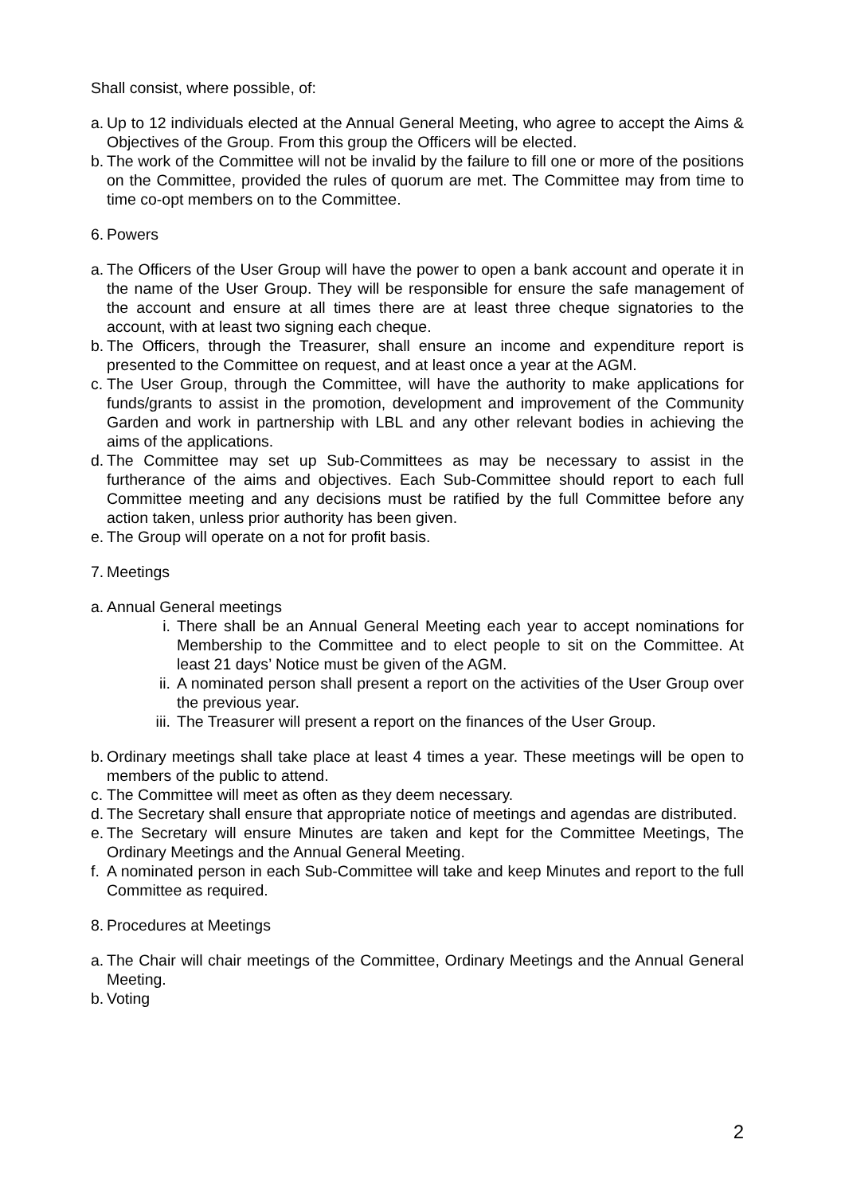Shall consist, where possible, of:
a. Up to 12 individuals elected at the Annual General Meeting, who agree to accept the Aims & Objectives of the Group. From this group the Officers will be elected.
b. The work of the Committee will not be invalid by the failure to fill one or more of the positions on the Committee, provided the rules of quorum are met. The Committee may from time to time co-opt members on to the Committee.
6. Powers
a. The Officers of the User Group will have the power to open a bank account and operate it in the name of the User Group. They will be responsible for ensure the safe management of the account and ensure at all times there are at least three cheque signatories to the account, with at least two signing each cheque.
b. The Officers, through the Treasurer, shall ensure an income and expenditure report is presented to the Committee on request, and at least once a year at the AGM.
c. The User Group, through the Committee, will have the authority to make applications for funds/grants to assist in the promotion, development and improvement of the Community Garden and work in partnership with LBL and any other relevant bodies in achieving the aims of the applications.
d. The Committee may set up Sub-Committees as may be necessary to assist in the furtherance of the aims and objectives. Each Sub-Committee should report to each full Committee meeting and any decisions must be ratified by the full Committee before any action taken, unless prior authority has been given.
e. The Group will operate on a not for profit basis.
7. Meetings
a. Annual General meetings
i. There shall be an Annual General Meeting each year to accept nominations for Membership to the Committee and to elect people to sit on the Committee. At least 21 days’ Notice must be given of the AGM.
ii. A nominated person shall present a report on the activities of the User Group over the previous year.
iii. The Treasurer will present a report on the finances of the User Group.
b. Ordinary meetings shall take place at least 4 times a year. These meetings will be open to members of the public to attend.
c. The Committee will meet as often as they deem necessary.
d. The Secretary shall ensure that appropriate notice of meetings and agendas are distributed.
e. The Secretary will ensure Minutes are taken and kept for the Committee Meetings, The Ordinary Meetings and the Annual General Meeting.
f. A nominated person in each Sub-Committee will take and keep Minutes and report to the full Committee as required.
8. Procedures at Meetings
a. The Chair will chair meetings of the Committee, Ordinary Meetings and the Annual General Meeting.
b. Voting
2